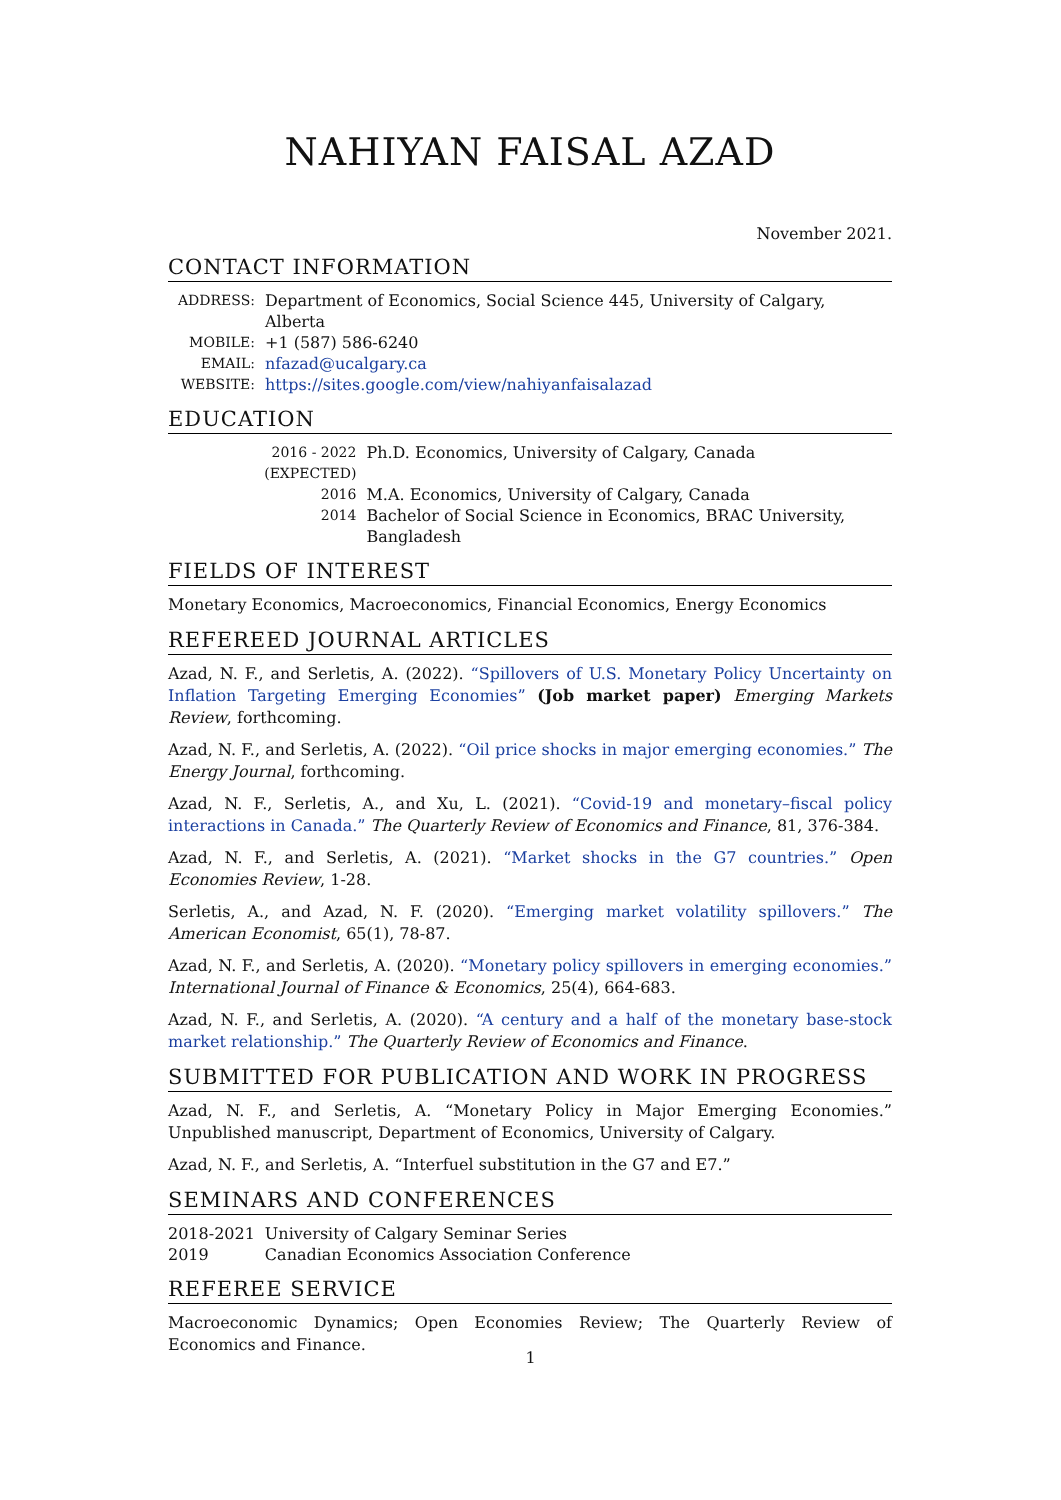NAHIYAN FAISAL AZAD
November 2021.
CONTACT INFORMATION
| ADDRESS: | Department of Economics, Social Science 445, University of Calgary, Alberta |
| MOBILE: | +1 (587) 586-6240 |
| EMAIL: | nfazad@ucalgary.ca |
| WEBSITE: | https://sites.google.com/view/nahiyanfaisalazad |
EDUCATION
| 2016 - 2022 (EXPECTED) | Ph.D. Economics, University of Calgary, Canada |
| 2016 | M.A. Economics, University of Calgary, Canada |
| 2014 | Bachelor of Social Science in Economics, BRAC University, Bangladesh |
FIELDS OF INTEREST
Monetary Economics, Macroeconomics, Financial Economics, Energy Economics
REFEREED JOURNAL ARTICLES
Azad, N. F., and Serletis, A. (2022). “Spillovers of U.S. Monetary Policy Uncertainty on Inflation Targeting Emerging Economies” (Job market paper) Emerging Markets Review, forthcoming.
Azad, N. F., and Serletis, A. (2022). “Oil price shocks in major emerging economies.” The Energy Journal, forthcoming.
Azad, N. F., Serletis, A., and Xu, L. (2021). “Covid-19 and monetary–fiscal policy interactions in Canada.” The Quarterly Review of Economics and Finance, 81, 376-384.
Azad, N. F., and Serletis, A. (2021). “Market shocks in the G7 countries.” Open Economies Review, 1-28.
Serletis, A., and Azad, N. F. (2020). “Emerging market volatility spillovers.” The American Economist, 65(1), 78-87.
Azad, N. F., and Serletis, A. (2020). “Monetary policy spillovers in emerging economies.” International Journal of Finance & Economics, 25(4), 664-683.
Azad, N. F., and Serletis, A. (2020). “A century and a half of the monetary base-stock market relationship.” The Quarterly Review of Economics and Finance.
SUBMITTED FOR PUBLICATION AND WORK IN PROGRESS
Azad, N. F., and Serletis, A. “Monetary Policy in Major Emerging Economies.” Unpublished manuscript, Department of Economics, University of Calgary.
Azad, N. F., and Serletis, A. “Interfuel substitution in the G7 and E7.”
SEMINARS AND CONFERENCES
| 2018-2021 | University of Calgary Seminar Series |
| 2019 | Canadian Economics Association Conference |
REFEREE SERVICE
Macroeconomic Dynamics; Open Economies Review; The Quarterly Review of Economics and Finance.
1